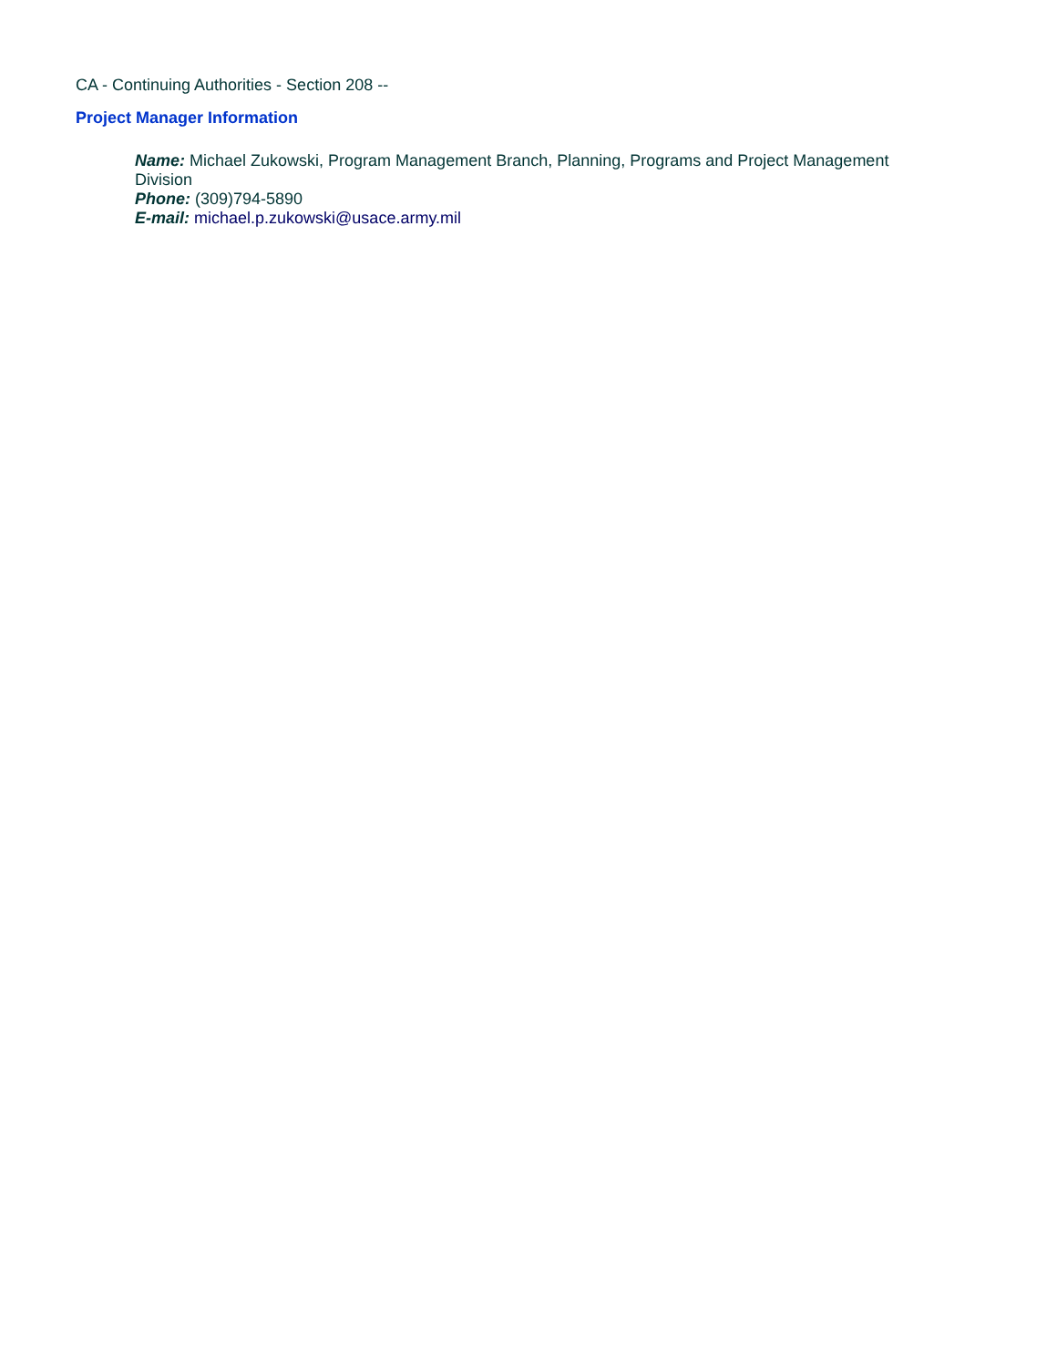CA - Continuing Authorities - Section 208 --
Project Manager Information
Name: Michael Zukowski, Program Management Branch, Planning, Programs and Project Management Division
Phone: (309)794-5890
E-mail: michael.p.zukowski@usace.army.mil